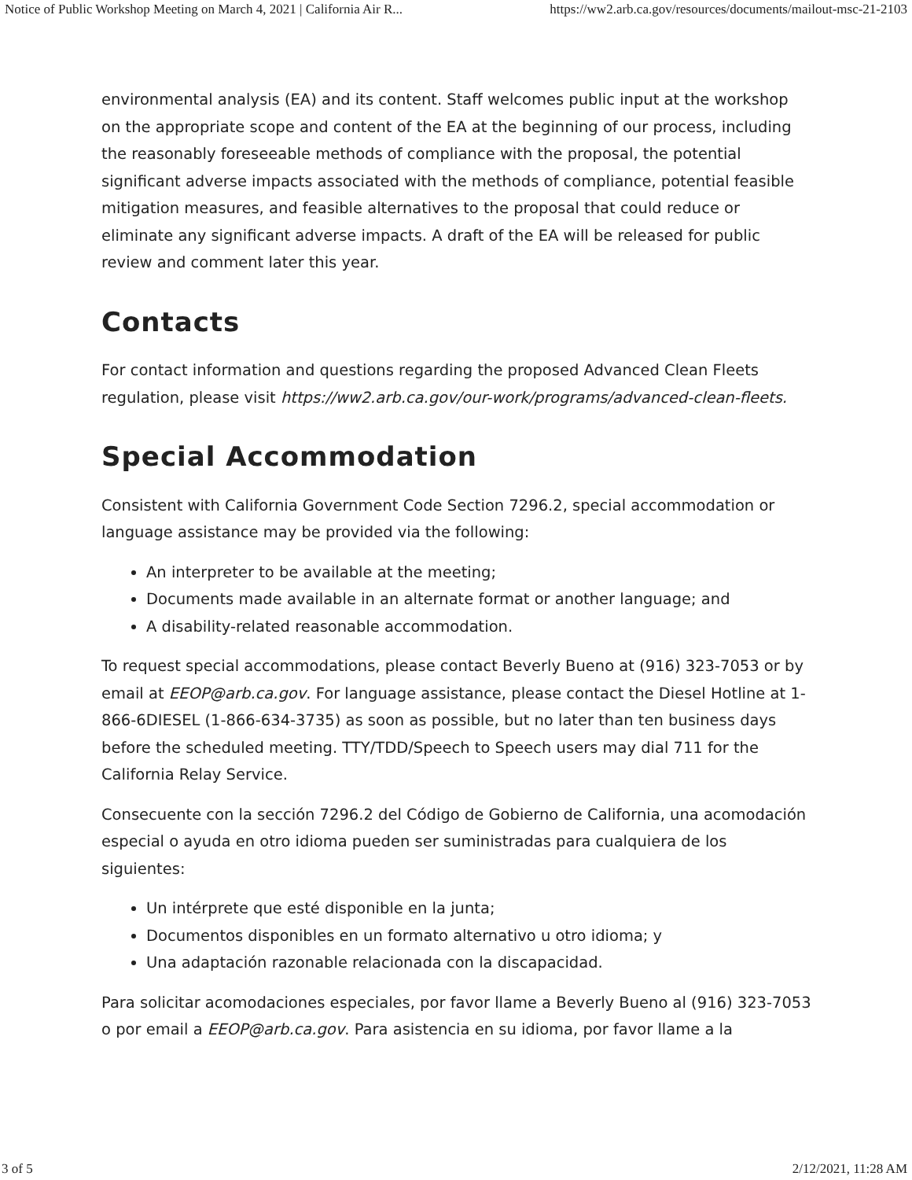Notice of Public Workshop Meeting on March 4, 2021 | California Air R... https://ww2.arb.ca.gov/resources/documents/mailout-msc-21-2103
environmental analysis (EA) and its content. Staff welcomes public input at the workshop on the appropriate scope and content of the EA at the beginning of our process, including the reasonably foreseeable methods of compliance with the proposal, the potential significant adverse impacts associated with the methods of compliance, potential feasible mitigation measures, and feasible alternatives to the proposal that could reduce or eliminate any significant adverse impacts. A draft of the EA will be released for public review and comment later this year.
Contacts
For contact information and questions regarding the proposed Advanced Clean Fleets regulation, please visit https://ww2.arb.ca.gov/our-work/programs/advanced-clean-fleets.
Special Accommodation
Consistent with California Government Code Section 7296.2, special accommodation or language assistance may be provided via the following:
An interpreter to be available at the meeting;
Documents made available in an alternate format or another language; and
A disability-related reasonable accommodation.
To request special accommodations, please contact Beverly Bueno at (916) 323-7053 or by email at EEOP@arb.ca.gov. For language assistance, please contact the Diesel Hotline at 1-866-6DIESEL (1-866-634-3735) as soon as possible, but no later than ten business days before the scheduled meeting. TTY/TDD/Speech to Speech users may dial 711 for the California Relay Service.
Consecuente con la sección 7296.2 del Código de Gobierno de California, una acomodación especial o ayuda en otro idioma pueden ser suministradas para cualquiera de los siguientes:
Un intérprete que esté disponible en la junta;
Documentos disponibles en un formato alternativo u otro idioma; y
Una adaptación razonable relacionada con la discapacidad.
Para solicitar acomodaciones especiales, por favor llame a Beverly Bueno al (916) 323-7053 o por email a EEOP@arb.ca.gov. Para asistencia en su idioma, por favor llame a la
3 of 5 2/12/2021, 11:28 AM